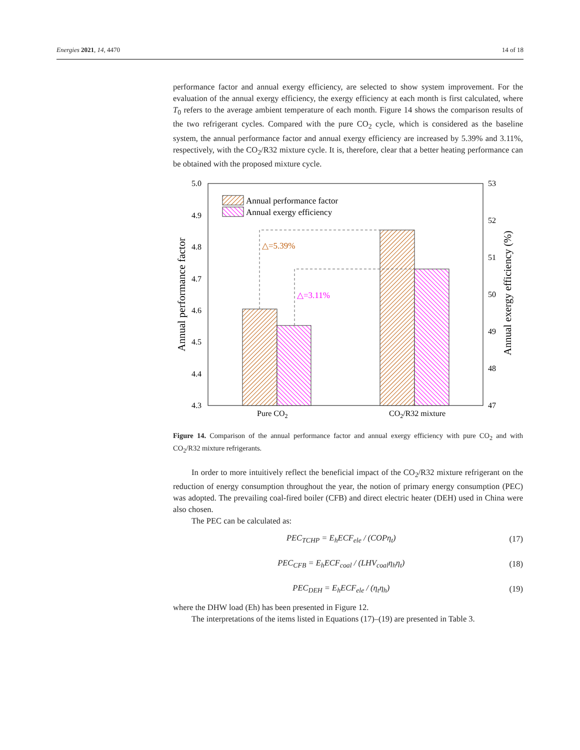Energies 2021, 14, 4470 14 of 18
performance factor and annual exergy efficiency, are selected to show system improvement. For the evaluation of the annual exergy efficiency, the exergy efficiency at each month is first calculated, where T<sub>0</sub> refers to the average ambient temperature of each month. Figure 14 shows the comparison results of the two refrigerant cycles. Compared with the pure CO<sub>2</sub> cycle, which is considered as the baseline system, the annual performance factor and annual exergy efficiency are increased by 5.39% and 3.11%, respectively, with the CO<sub>2</sub>/R32 mixture cycle. It is, therefore, clear that a better heating performance can be obtained with the proposed mixture cycle.
5.0
4.9
4.8
4.7
4.6
4.5
4.4
4.3
53
52
51
50
49
48
47
Pure CO2
CO2/R32 mixture
Annual performance factor
Annual exergy efficiency (%)
△=5.39%
△=3.11%
Annual performance factor
Annual exergy efficiency
Figure 14. Comparison of the annual performance factor and annual exergy efficiency with pure CO<sub>2</sub> and with CO<sub>2</sub>/R32 mixture refrigerants.
In order to more intuitively reflect the beneficial impact of the CO<sub>2</sub>/R32 mixture refrigerant on the reduction of energy consumption throughout the year, the notion of primary energy consumption (PEC) was adopted. The prevailing coal-fired boiler (CFB) and direct electric heater (DEH) used in China were also chosen.
The PEC can be calculated as:
PEC<sub>TCHP</sub> = E<sub>h</sub>ECF<sub>ele</sub> / (COPη<sub>t</sub>) (17)
PEC<sub>CFB</sub> = E<sub>h</sub>ECF<sub>coal</sub> / (LHV<sub>coal</sub>η<sub>h</sub>η<sub>t</sub>) (18)
PEC<sub>DEH</sub> = E<sub>h</sub>ECF<sub>ele</sub> / (η<sub>t</sub>η<sub>h</sub>) (19)
where the DHW load (Eh) has been presented in Figure 12.
The interpretations of the items listed in Equations (17)–(19) are presented in Table 3.